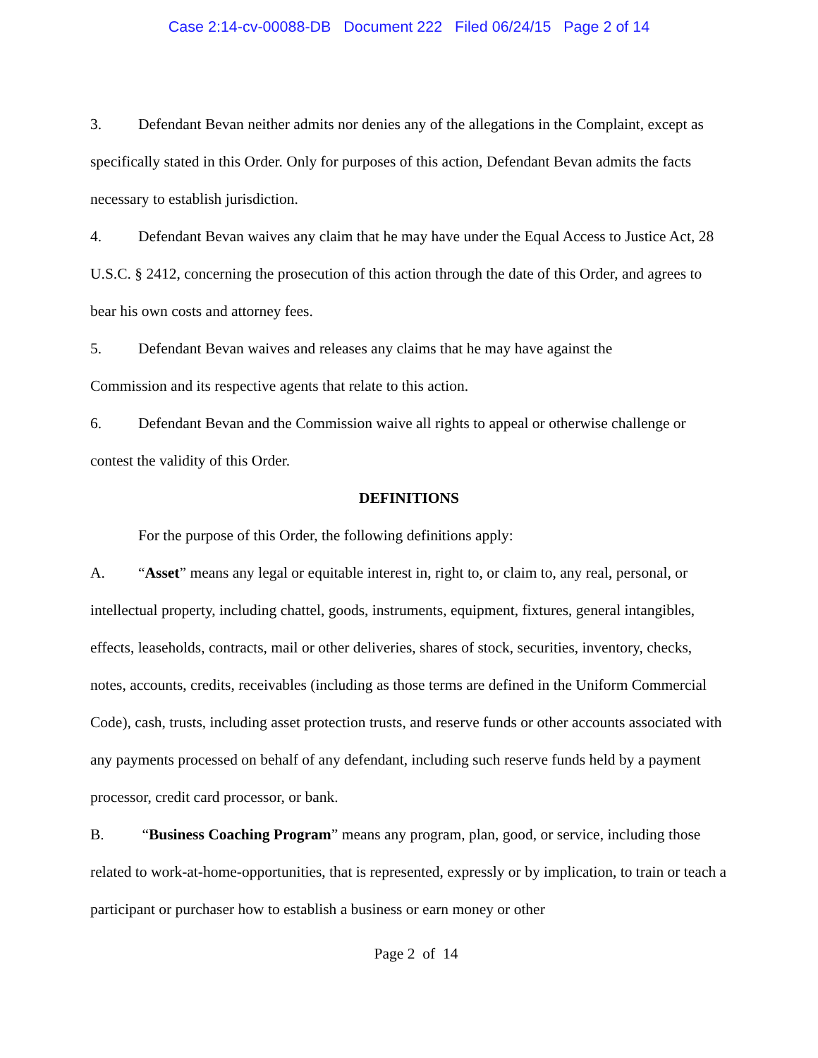Case 2:14-cv-00088-DB Document 222 Filed 06/24/15 Page 2 of 14
3. Defendant Bevan neither admits nor denies any of the allegations in the Complaint, except as specifically stated in this Order. Only for purposes of this action, Defendant Bevan admits the facts necessary to establish jurisdiction.
4. Defendant Bevan waives any claim that he may have under the Equal Access to Justice Act, 28 U.S.C. § 2412, concerning the prosecution of this action through the date of this Order, and agrees to bear his own costs and attorney fees.
5. Defendant Bevan waives and releases any claims that he may have against the
Commission and its respective agents that relate to this action.
6. Defendant Bevan and the Commission waive all rights to appeal or otherwise challenge or contest the validity of this Order.
DEFINITIONS
For the purpose of this Order, the following definitions apply:
A. “Asset” means any legal or equitable interest in, right to, or claim to, any real, personal, or intellectual property, including chattel, goods, instruments, equipment, fixtures, general intangibles, effects, leaseholds, contracts, mail or other deliveries, shares of stock, securities, inventory, checks, notes, accounts, credits, receivables (including as those terms are defined in the Uniform Commercial Code), cash, trusts, including asset protection trusts, and reserve funds or other accounts associated with any payments processed on behalf of any defendant, including such reserve funds held by a payment processor, credit card processor, or bank.
B. “Business Coaching Program” means any program, plan, good, or service, including those related to work-at-home-opportunities, that is represented, expressly or by implication, to train or teach a participant or purchaser how to establish a business or earn money or other
Page 2 of 14